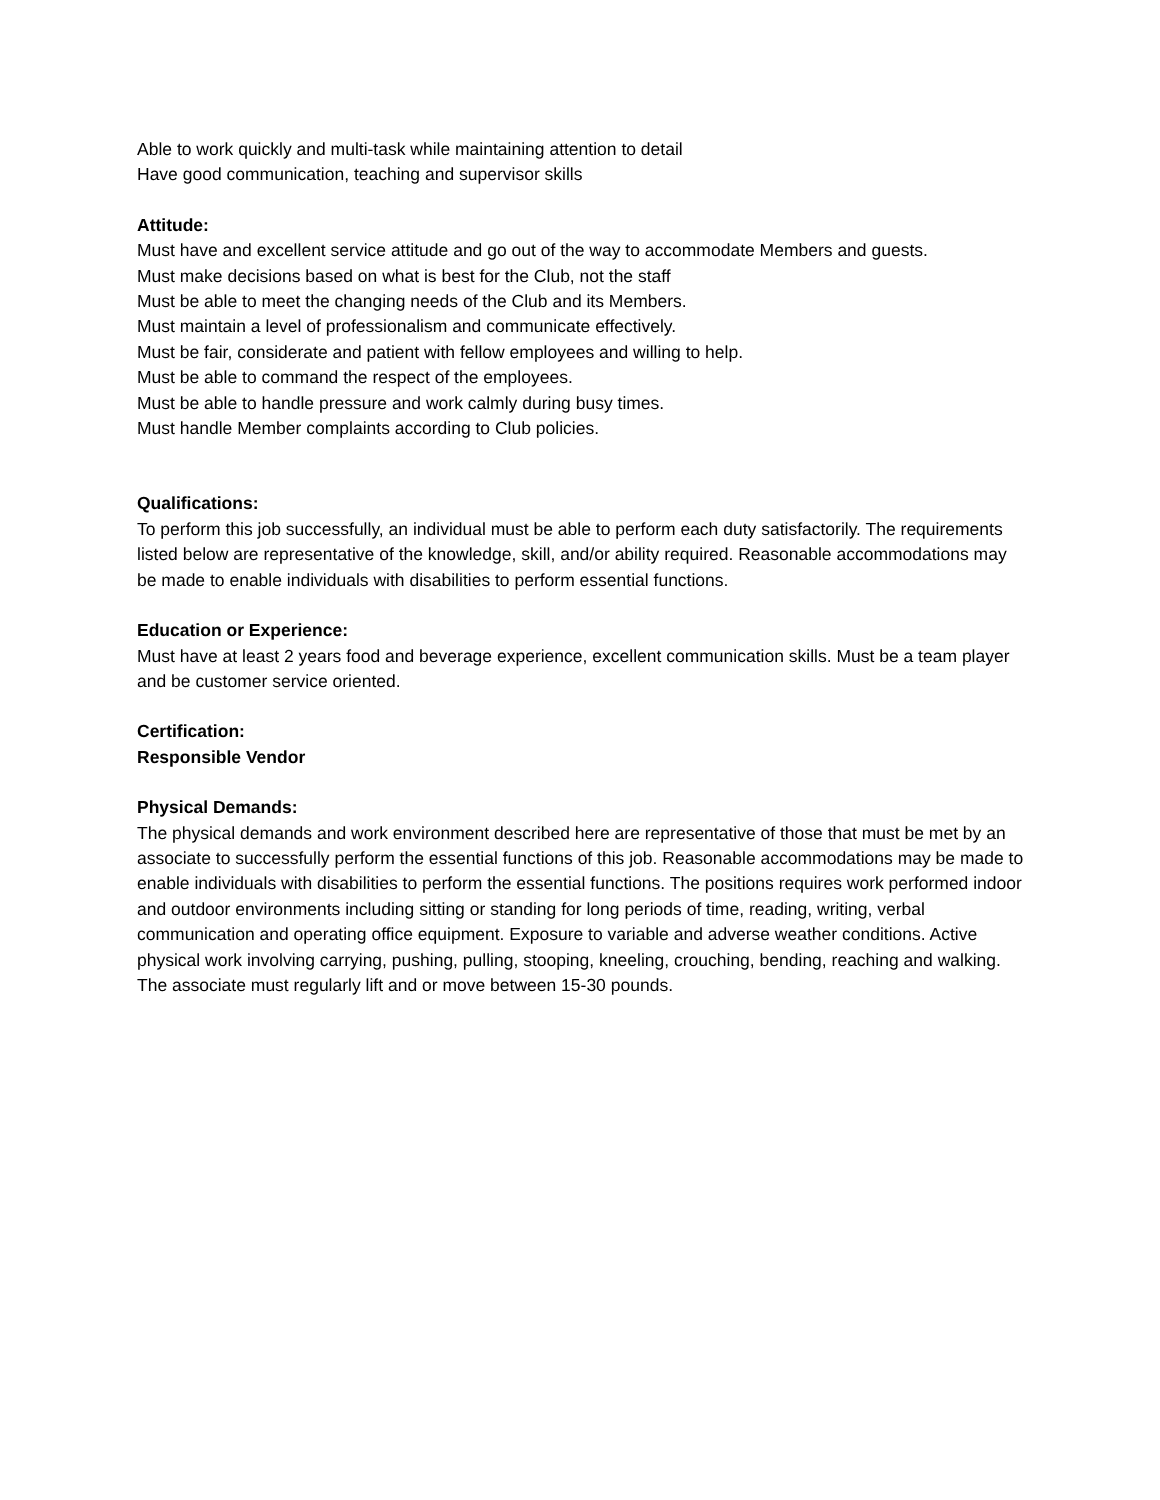Able to work quickly and multi-task while maintaining attention to detail
Have good communication, teaching and supervisor skills
Attitude:
Must have and excellent service attitude and go out of the way to accommodate Members and guests.
Must make decisions based on what is best for the Club, not the staff
Must be able to meet the changing needs of the Club and its Members.
Must maintain a level of professionalism and communicate effectively.
Must be fair, considerate and patient with fellow employees and willing to help.
Must be able to command the respect of the employees.
Must be able to handle pressure and work calmly during busy times.
Must handle Member complaints according to Club policies.
Qualifications:
To perform this job successfully, an individual must be able to perform each duty satisfactorily. The requirements listed below are representative of the knowledge, skill, and/or ability required. Reasonable accommodations may be made to enable individuals with disabilities to perform essential functions.
Education or Experience:
Must have at least 2 years food and beverage experience, excellent communication skills. Must be a team player and be customer service oriented.
Certification:
Responsible Vendor
Physical Demands:
The physical demands and work environment described here are representative of those that must be met by an associate to successfully perform the essential functions of this job. Reasonable accommodations may be made to enable individuals with disabilities to perform the essential functions. The positions requires work performed indoor and outdoor environments including sitting or standing for long periods of time, reading, writing, verbal communication and operating office equipment. Exposure to variable and adverse weather conditions. Active physical work involving carrying, pushing, pulling, stooping, kneeling, crouching, bending, reaching and walking.
The associate must regularly lift and or move between 15-30 pounds.